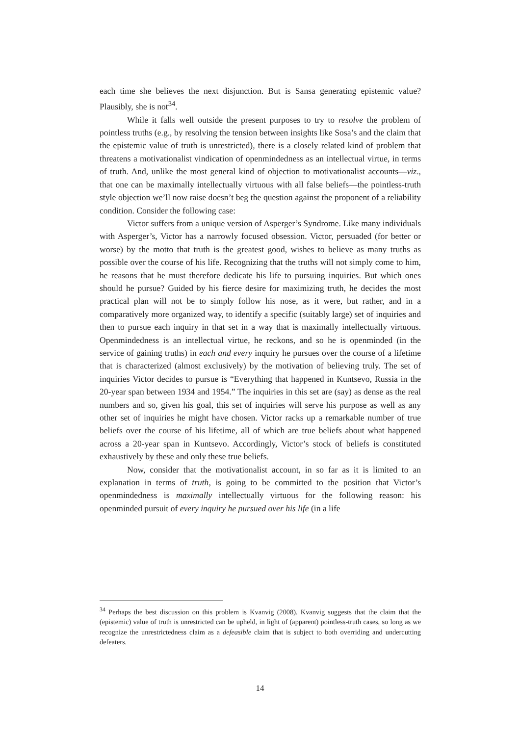each time she believes the next disjunction. But is Sansa generating epistemic value? Plausibly, she is not<sup>34</sup>.
While it falls well outside the present purposes to try to resolve the problem of pointless truths (e.g., by resolving the tension between insights like Sosa’s and the claim that the epistemic value of truth is unrestricted), there is a closely related kind of problem that threatens a motivationalist vindication of openmindedness as an intellectual virtue, in terms of truth. And, unlike the most general kind of objection to motivationalist accounts—viz., that one can be maximally intellectually virtuous with all false beliefs—the pointless-truth style objection we’ll now raise doesn’t beg the question against the proponent of a reliability condition. Consider the following case:
Victor suffers from a unique version of Asperger’s Syndrome. Like many individuals with Asperger’s, Victor has a narrowly focused obsession. Victor, persuaded (for better or worse) by the motto that truth is the greatest good, wishes to believe as many truths as possible over the course of his life. Recognizing that the truths will not simply come to him, he reasons that he must therefore dedicate his life to pursuing inquiries. But which ones should he pursue? Guided by his fierce desire for maximizing truth, he decides the most practical plan will not be to simply follow his nose, as it were, but rather, and in a comparatively more organized way, to identify a specific (suitably large) set of inquiries and then to pursue each inquiry in that set in a way that is maximally intellectually virtuous. Openmindedness is an intellectual virtue, he reckons, and so he is openminded (in the service of gaining truths) in each and every inquiry he pursues over the course of a lifetime that is characterized (almost exclusively) by the motivation of believing truly. The set of inquiries Victor decides to pursue is “Everything that happened in Kuntsevo, Russia in the 20-year span between 1934 and 1954.” The inquiries in this set are (say) as dense as the real numbers and so, given his goal, this set of inquiries will serve his purpose as well as any other set of inquiries he might have chosen. Victor racks up a remarkable number of true beliefs over the course of his lifetime, all of which are true beliefs about what happened across a 20-year span in Kuntsevo. Accordingly, Victor’s stock of beliefs is constituted exhaustively by these and only these true beliefs.
Now, consider that the motivationalist account, in so far as it is limited to an explanation in terms of truth, is going to be committed to the position that Victor’s openmindedness is maximally intellectually virtuous for the following reason: his openminded pursuit of every inquiry he pursued over his life (in a life
<sup>34</sup> Perhaps the best discussion on this problem is Kvanvig (2008). Kvanvig suggests that the claim that the (epistemic) value of truth is unrestricted can be upheld, in light of (apparent) pointless-truth cases, so long as we recognize the unrestrictedness claim as a defeasible claim that is subject to both overriding and undercutting defeaters.
14